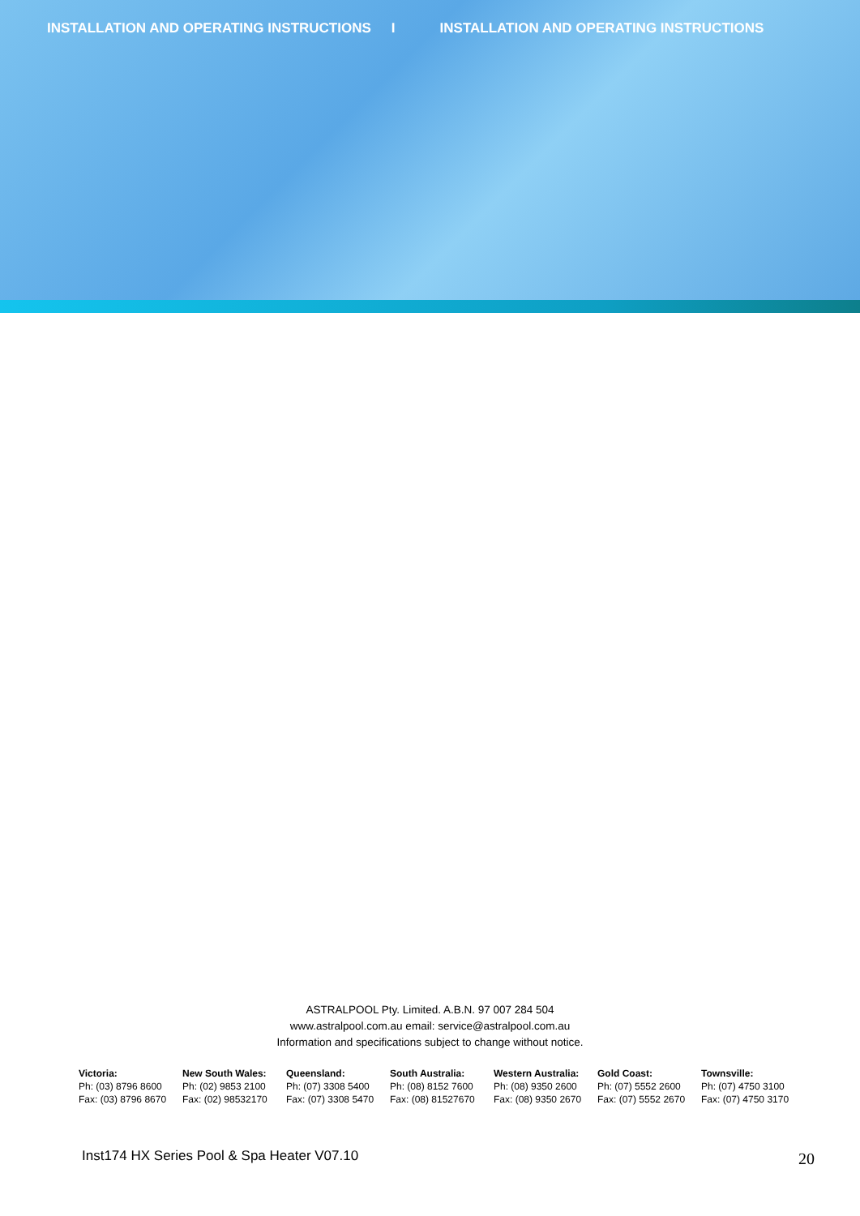INSTALLATION AND OPERATING INSTRUCTIONS I INSTALLATION AND OPERATING INSTRUCTIONS
ASTRALPOOL Pty. Limited. A.B.N. 97 007 284 504
www.astralpool.com.au email: service@astralpool.com.au
Information and specifications subject to change without notice.
| Victoria: | New South Wales: | Queensland: | South Australia: | Western Australia: | Gold Coast: | Townsville: |
| --- | --- | --- | --- | --- | --- | --- |
| Ph: (03) 8796 8600 | Ph: (02) 9853 2100 | Ph: (07) 3308 5400 | Ph: (08) 8152 7600 | Ph: (08) 9350 2600 | Ph: (07) 5552 2600 | Ph: (07) 4750 3100 |
| Fax: (03) 8796 8670 | Fax: (02) 98532170 | Fax: (07) 3308 5470 | Fax: (08) 81527670 | Fax: (08) 9350 2670 | Fax: (07) 5552 2670 | Fax: (07) 4750 3170 |
Inst174 HX Series Pool & Spa Heater V07.10
20